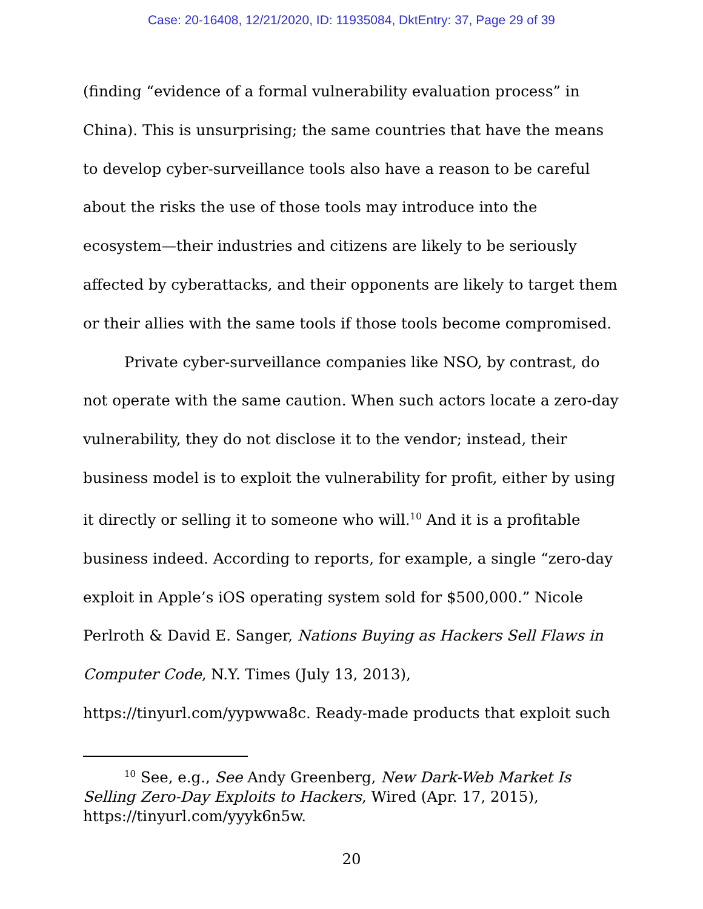Case: 20-16408, 12/21/2020, ID: 11935084, DktEntry: 37, Page 29 of 39
(finding “evidence of a formal vulnerability evaluation process” in China). This is unsurprising; the same countries that have the means to develop cyber-surveillance tools also have a reason to be careful about the risks the use of those tools may introduce into the ecosystem—their industries and citizens are likely to be seriously affected by cyberattacks, and their opponents are likely to target them or their allies with the same tools if those tools become compromised.
Private cyber-surveillance companies like NSO, by contrast, do not operate with the same caution. When such actors locate a zero-day vulnerability, they do not disclose it to the vendor; instead, their business model is to exploit the vulnerability for profit, either by using it directly or selling it to someone who will.<sup>10</sup> And it is a profitable business indeed. According to reports, for example, a single “zero-day exploit in Apple’s iOS operating system sold for $500,000.” Nicole Perlroth & David E. Sanger, Nations Buying as Hackers Sell Flaws in Computer Code, N.Y. Times (July 13, 2013), https://tinyurl.com/yypwwa8c. Ready-made products that exploit such
<sup>10</sup> See, e.g., See Andy Greenberg, New Dark-Web Market Is Selling Zero-Day Exploits to Hackers, Wired (Apr. 17, 2015), https://tinyurl.com/yyyk6n5w.
20